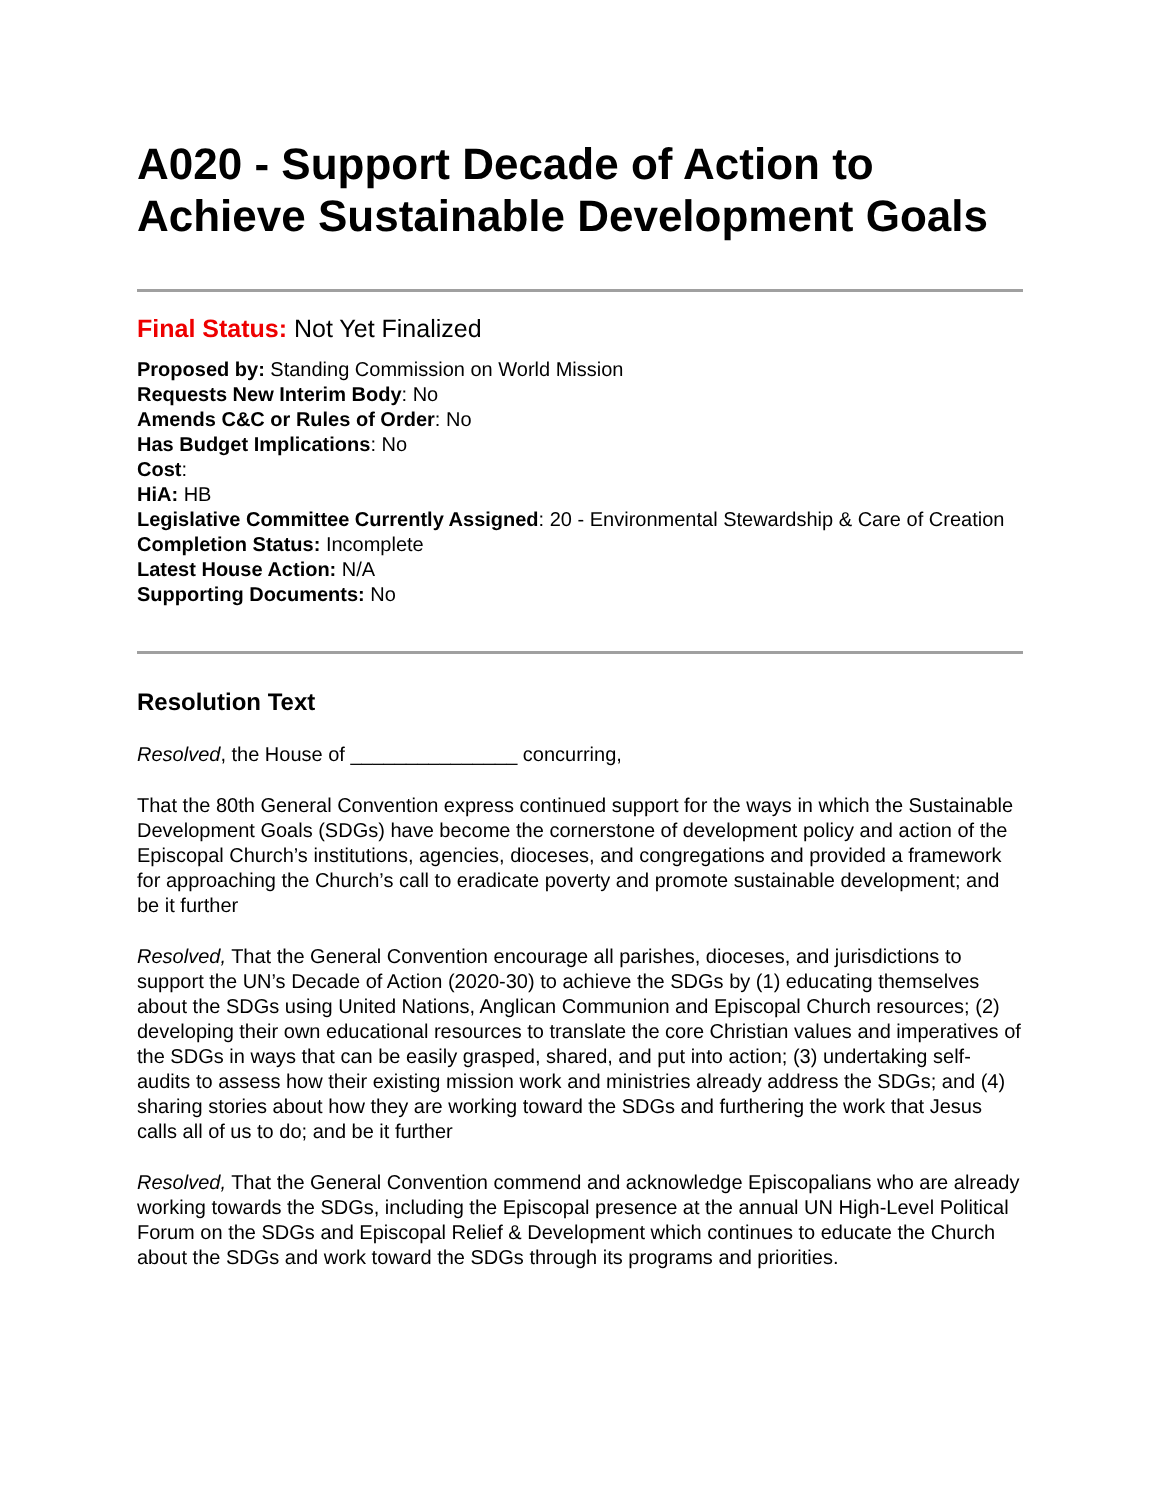A020 - Support Decade of Action to Achieve Sustainable Development Goals
Final Status: Not Yet Finalized
Proposed by: Standing Commission on World Mission
Requests New Interim Body: No
Amends C&C or Rules of Order: No
Has Budget Implications: No
Cost:
HiA: HB
Legislative Committee Currently Assigned: 20 - Environmental Stewardship & Care of Creation
Completion Status: Incomplete
Latest House Action: N/A
Supporting Documents: No
Resolution Text
Resolved, the House of _______________ concurring,
That the 80th General Convention express continued support for the ways in which the Sustainable Development Goals (SDGs) have become the cornerstone of development policy and action of the Episcopal Church’s institutions, agencies, dioceses, and congregations and provided a framework for approaching the Church’s call to eradicate poverty and promote sustainable development; and be it further
Resolved, That the General Convention encourage all parishes, dioceses, and jurisdictions to support the UN’s Decade of Action (2020-30) to achieve the SDGs by (1) educating themselves about the SDGs using United Nations, Anglican Communion and Episcopal Church resources; (2) developing their own educational resources to translate the core Christian values and imperatives of the SDGs in ways that can be easily grasped, shared, and put into action; (3) undertaking self-audits to assess how their existing mission work and ministries already address the SDGs; and (4) sharing stories about how they are working toward the SDGs and furthering the work that Jesus calls all of us to do; and be it further
Resolved, That the General Convention commend and acknowledge Episcopalians who are already working towards the SDGs, including the Episcopal presence at the annual UN High-Level Political Forum on the SDGs and Episcopal Relief & Development which continues to educate the Church about the SDGs and work toward the SDGs through its programs and priorities.